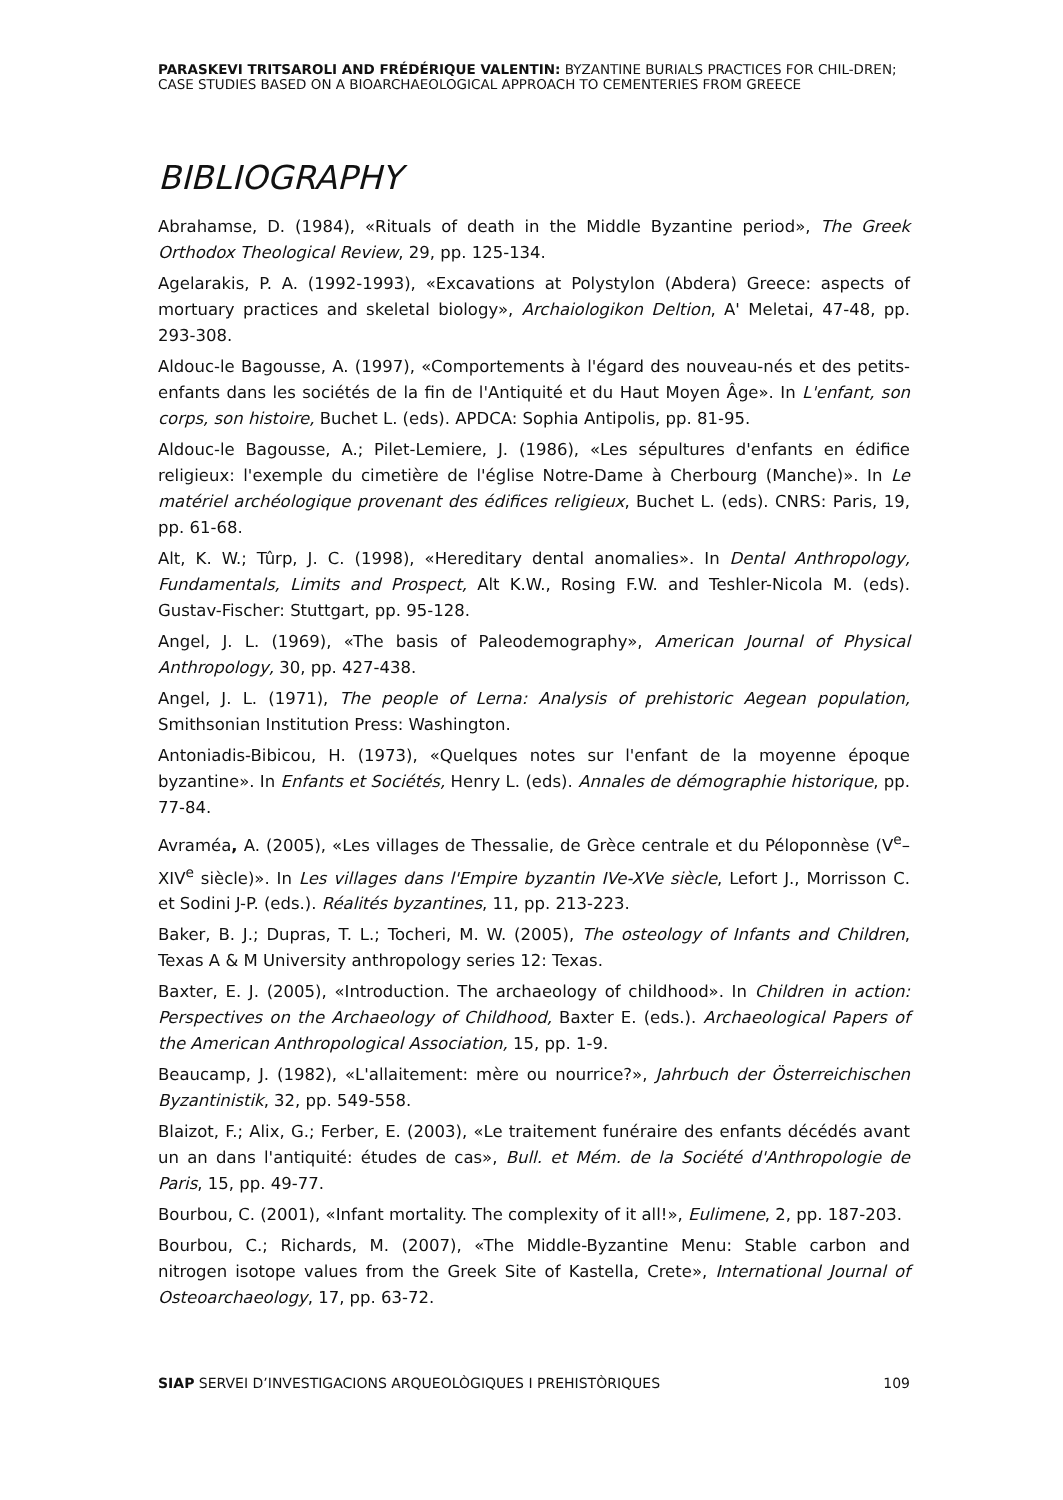PARASKEVI TRITSAROLI AND FRÉDÉRIQUE VALENTIN: BYZANTINE BURIALS PRACTICES FOR CHIL-DREN; CASE STUDIES BASED ON A BIOARCHAEOLOGICAL APPROACH TO CEMENTERIES FROM GREECE
BIBLIOGRAPHY
Abrahamse, D. (1984), «Rituals of death in the Middle Byzantine period», The Greek Orthodox Theological Review, 29, pp. 125-134.
Agelarakis, P. A. (1992-1993), «Excavations at Polystylon (Abdera) Greece: aspects of mortuary practices and skeletal biology», Archaiologikon Deltion, A' Meletai, 47-48, pp. 293-308.
Aldouc-le Bagousse, A. (1997), «Comportements à l'égard des nouveau-nés et des petits-enfants dans les sociétés de la fin de l'Antiquité et du Haut Moyen Âge». In L'enfant, son corps, son histoire, Buchet L. (eds). APDCA: Sophia Antipolis, pp. 81-95.
Aldouc-le Bagousse, A.; Pilet-Lemiere, J. (1986), «Les sépultures d'enfants en édifice religieux: l'exemple du cimetière de l'église Notre-Dame à Cherbourg (Manche)». In Le matériel archéologique provenant des édifices religieux, Buchet L. (eds). CNRS: Paris, 19, pp. 61-68.
Alt, K. W.; Tûrp, J. C. (1998), «Hereditary dental anomalies». In Dental Anthropology, Fundamentals, Limits and Prospect, Alt K.W., Rosing F.W. and Teshler-Nicola M. (eds). Gustav-Fischer: Stuttgart, pp. 95-128.
Angel, J. L. (1969), «The basis of Paleodemography», American Journal of Physical Anthropology, 30, pp. 427-438.
Angel, J. L. (1971), The people of Lerna: Analysis of prehistoric Aegean population, Smithsonian Institution Press: Washington.
Antoniadis-Bibicou, H. (1973), «Quelques notes sur l'enfant de la moyenne époque byzantine». In Enfants et Sociétés, Henry L. (eds). Annales de démographie historique, pp. 77-84.
Avraméa, A. (2005), «Les villages de Thessalie, de Grèce centrale et du Péloponnèse (V<sup>e</sup>–XIV<sup>e</sup> siècle)». In Les villages dans l'Empire byzantin IVe-XVe siècle, Lefort J., Morrisson C. et Sodini J-P. (eds.). Réalités byzantines, 11, pp. 213-223.
Baker, B. J.; Dupras, T. L.; Tocheri, M. W. (2005), The osteology of Infants and Children, Texas A & M University anthropology series 12: Texas.
Baxter, E. J. (2005), «Introduction. The archaeology of childhood». In Children in action: Perspectives on the Archaeology of Childhood, Baxter E. (eds.). Archaeological Papers of the American Anthropological Association, 15, pp. 1-9.
Beaucamp, J. (1982), «L'allaitement: mère ou nourrice?», Jahrbuch der Österreichischen Byzantinistik, 32, pp. 549-558.
Blaizot, F.; Alix, G.; Ferber, E. (2003), «Le traitement funéraire des enfants décédés avant un an dans l'antiquité: études de cas», Bull. et Mém. de la Société d'Anthropologie de Paris, 15, pp. 49-77.
Bourbou, C. (2001), «Infant mortality. The complexity of it all!», Eulimene, 2, pp. 187-203.
Bourbou, C.; Richards, M. (2007), «The Middle-Byzantine Menu: Stable carbon and nitrogen isotope values from the Greek Site of Kastella, Crete», International Journal of Osteoarchaeology, 17, pp. 63-72.
SIAP SERVEI D’INVESTIGACIONS ARQUEOLÒGIQUES I PREHISTÒRIQUES 109